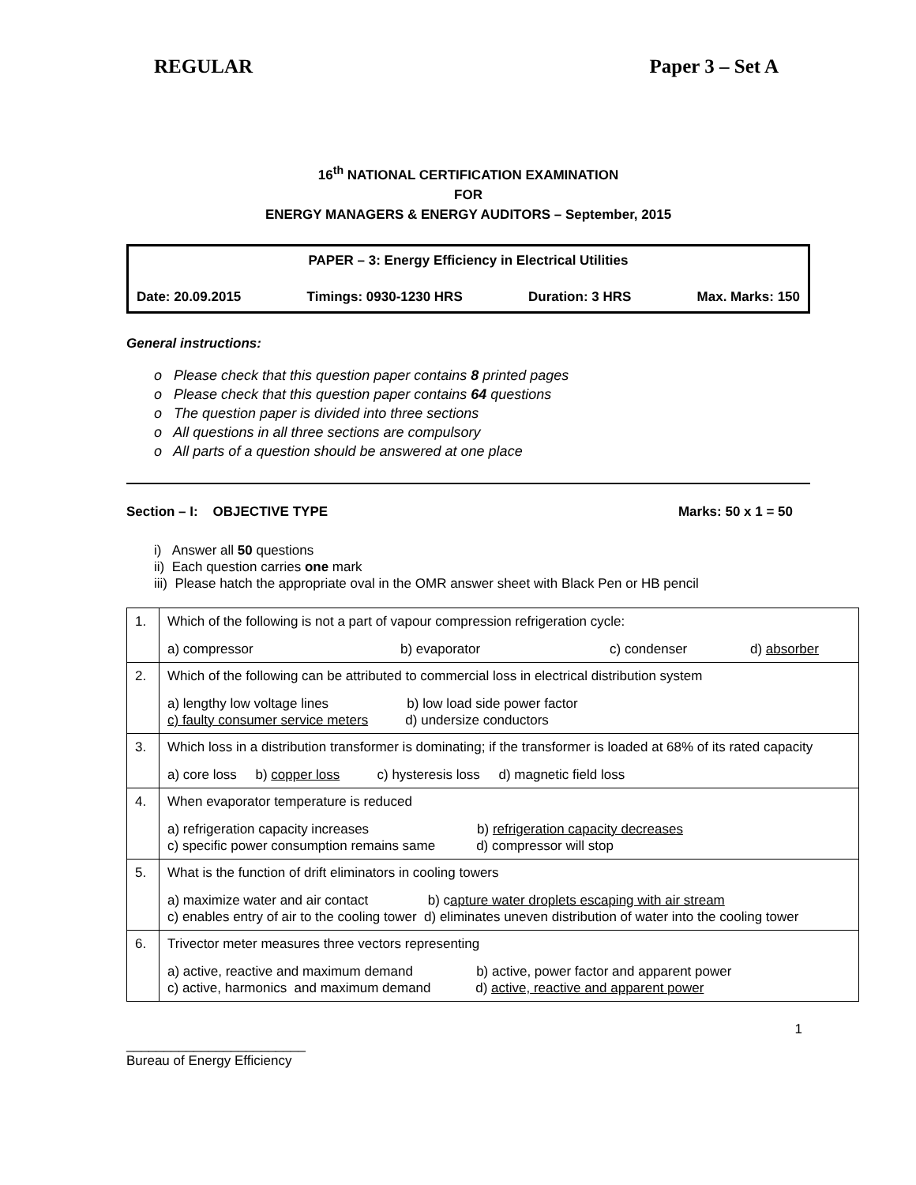REGULAR Paper 3 – Set A
16<sup>th</sup> NATIONAL CERTIFICATION EXAMINATION
FOR
ENERGY MANAGERS & ENERGY AUDITORS – September, 2015
PAPER – 3: Energy Efficiency in Electrical Utilities
Date: 20.09.2015 Timings: 0930-1230 HRS Duration: 3 HRS Max. Marks: 150
General instructions:
o Please check that this question paper contains 8 printed pages
o Please check that this question paper contains 64 questions
o The question paper is divided into three sections
o All questions in all three sections are compulsory
o All parts of a question should be answered at one place
Section – I: OBJECTIVE TYPE Marks: 50 x 1 = 50
i) Answer all 50 questions
ii) Each question carries one mark
iii) Please hatch the appropriate oval in the OMR answer sheet with Black Pen or HB pencil
| 1. | Which of the following is not a part of vapour compression refrigeration cycle: a) compressor b) evaporator c) condenser d) absorber |
| 2. | Which of the following can be attributed to commercial loss in electrical distribution system a) lengthy low voltage lines b) low load side power factor c) faulty consumer service meters d) undersize conductors |
| 3. | Which loss in a distribution transformer is dominating; if the transformer is loaded at 68% of its rated capacity a) core loss b) copper loss c) hysteresis loss d) magnetic field loss |
| 4. | When evaporator temperature is reduced a) refrigeration capacity increases b) refrigeration capacity decreases c) specific power consumption remains same d) compressor will stop |
| 5. | What is the function of drift eliminators in cooling towers a) maximize water and air contact b) c apture water droplets escaping with air stream c) enables entry of air to the cooling tower d) eliminates uneven distribution of water into the cooling tower |
| 6. | Trivector meter measures three vectors representing a) active, reactive and maximum demand b) active, power factor and apparent power c) active, harmonics and maximum demand d) active, reactive and apparent power |
1
________________________
Bureau of Energy Efficiency